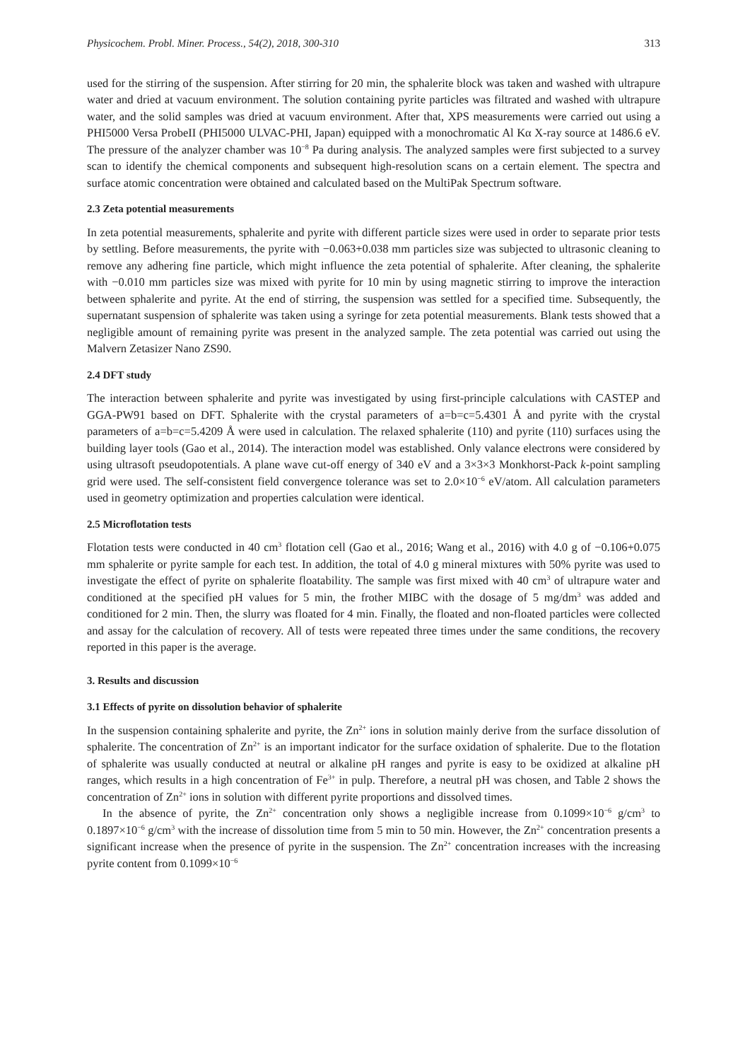Physicochem. Probl. Miner. Process., 54(2), 2018, 300-310 313
used for the stirring of the suspension. After stirring for 20 min, the sphalerite block was taken and washed with ultrapure water and dried at vacuum environment. The solution containing pyrite particles was filtrated and washed with ultrapure water, and the solid samples was dried at vacuum environment. After that, XPS measurements were carried out using a PHI5000 Versa ProbeII (PHI5000 ULVAC-PHI, Japan) equipped with a monochromatic Al Kα X-ray source at 1486.6 eV. The pressure of the analyzer chamber was 10<sup>−8</sup> Pa during analysis. The analyzed samples were first subjected to a survey scan to identify the chemical components and subsequent high-resolution scans on a certain element. The spectra and surface atomic concentration were obtained and calculated based on the MultiPak Spectrum software.
2.3 Zeta potential measurements
In zeta potential measurements, sphalerite and pyrite with different particle sizes were used in order to separate prior tests by settling. Before measurements, the pyrite with −0.063+0.038 mm particles size was subjected to ultrasonic cleaning to remove any adhering fine particle, which might influence the zeta potential of sphalerite. After cleaning, the sphalerite with −0.010 mm particles size was mixed with pyrite for 10 min by using magnetic stirring to improve the interaction between sphalerite and pyrite. At the end of stirring, the suspension was settled for a specified time. Subsequently, the supernatant suspension of sphalerite was taken using a syringe for zeta potential measurements. Blank tests showed that a negligible amount of remaining pyrite was present in the analyzed sample. The zeta potential was carried out using the Malvern Zetasizer Nano ZS90.
2.4 DFT study
The interaction between sphalerite and pyrite was investigated by using first-principle calculations with CASTEP and GGA-PW91 based on DFT. Sphalerite with the crystal parameters of a=b=c=5.4301 Å and pyrite with the crystal parameters of a=b=c=5.4209 Å were used in calculation. The relaxed sphalerite (110) and pyrite (110) surfaces using the building layer tools (Gao et al., 2014). The interaction model was established. Only valance electrons were considered by using ultrasoft pseudopotentials. A plane wave cut-off energy of 340 eV and a 3×3×3 Monkhorst-Pack k-point sampling grid were used. The self-consistent field convergence tolerance was set to 2.0×10<sup>−6</sup> eV/atom. All calculation parameters used in geometry optimization and properties calculation were identical.
2.5 Microflotation tests
Flotation tests were conducted in 40 cm<sup>3</sup> flotation cell (Gao et al., 2016; Wang et al., 2016) with 4.0 g of −0.106+0.075 mm sphalerite or pyrite sample for each test. In addition, the total of 4.0 g mineral mixtures with 50% pyrite was used to investigate the effect of pyrite on sphalerite floatability. The sample was first mixed with 40 cm<sup>3</sup> of ultrapure water and conditioned at the specified pH values for 5 min, the frother MIBC with the dosage of 5 mg/dm<sup>3</sup> was added and conditioned for 2 min. Then, the slurry was floated for 4 min. Finally, the floated and non-floated particles were collected and assay for the calculation of recovery. All of tests were repeated three times under the same conditions, the recovery reported in this paper is the average.
3. Results and discussion
3.1 Effects of pyrite on dissolution behavior of sphalerite
In the suspension containing sphalerite and pyrite, the Zn<sup>2+</sup> ions in solution mainly derive from the surface dissolution of sphalerite. The concentration of Zn<sup>2+</sup> is an important indicator for the surface oxidation of sphalerite. Due to the flotation of sphalerite was usually conducted at neutral or alkaline pH ranges and pyrite is easy to be oxidized at alkaline pH ranges, which results in a high concentration of Fe<sup>3+</sup> in pulp. Therefore, a neutral pH was chosen, and Table 2 shows the concentration of Zn<sup>2+</sup> ions in solution with different pyrite proportions and dissolved times.
In the absence of pyrite, the Zn<sup>2+</sup> concentration only shows a negligible increase from 0.1099×10<sup>−6</sup> g/cm<sup>3</sup> to 0.1897×10<sup>−6</sup> g/cm<sup>3</sup> with the increase of dissolution time from 5 min to 50 min. However, the Zn<sup>2+</sup> concentration presents a significant increase when the presence of pyrite in the suspension. The Zn<sup>2+</sup> concentration increases with the increasing pyrite content from 0.1099×10<sup>−6</sup>